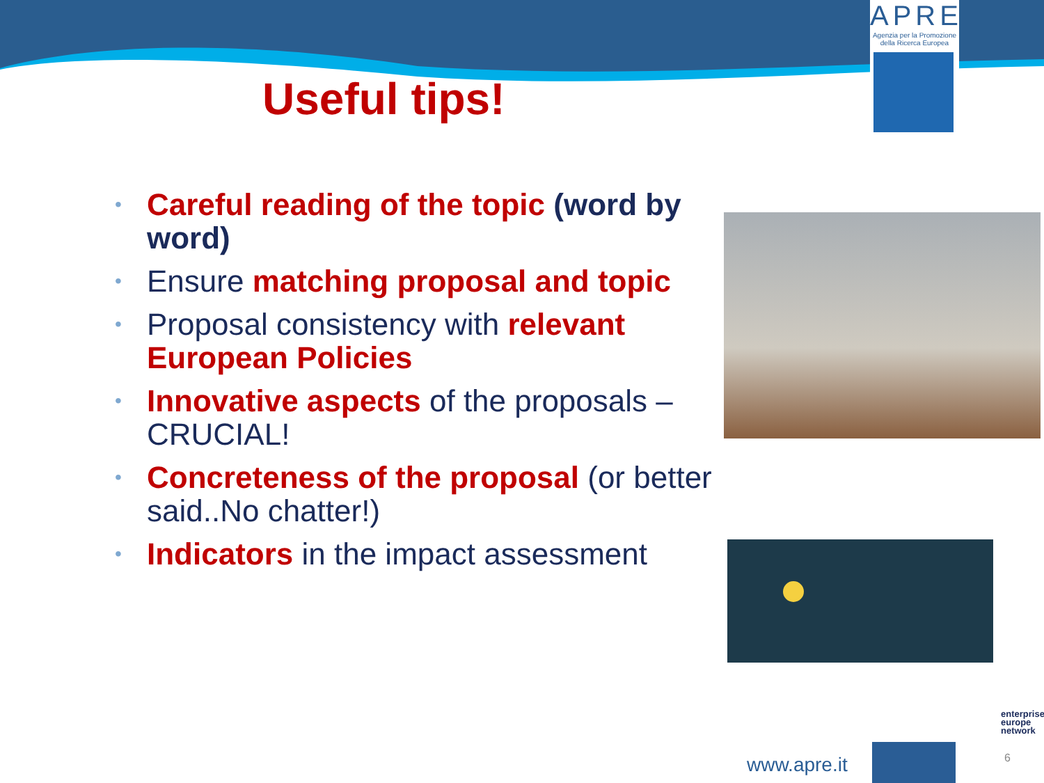APRE
Agenzia per la Promozione
della Ricerca Europea
Useful tips!
• Careful reading of the topic (word by word)
• Ensure matching proposal and topic
• Proposal consistency with relevant European Policies
• Innovative aspects of the proposals – CRUCIAL!
• Concreteness of the proposal (or better said..No chatter!)
• Indicators in the impact assessment
www.apre.it
enterprise
europe
network
6